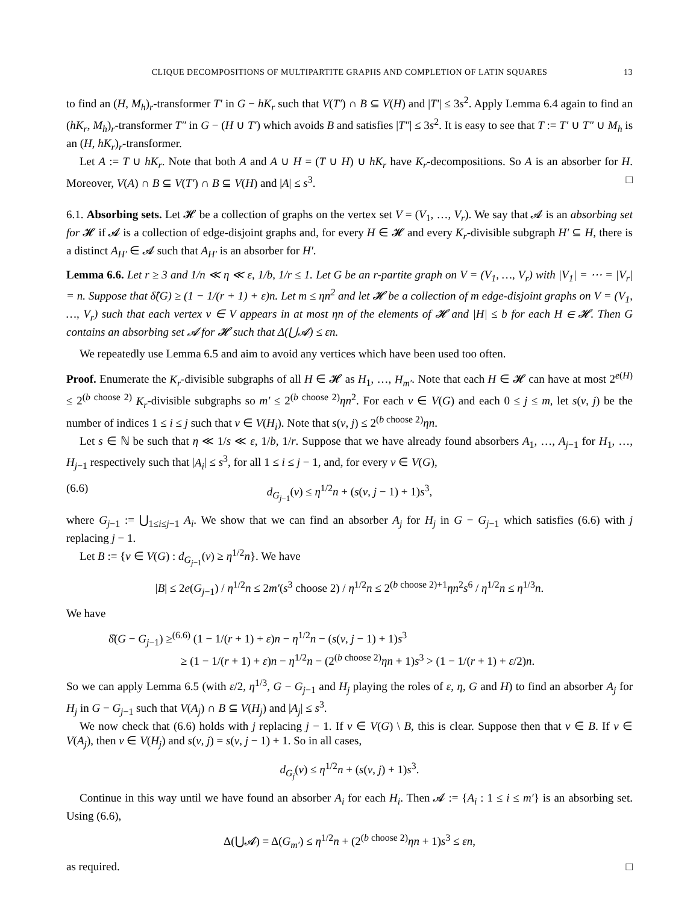CLIQUE DECOMPOSITIONS OF MULTIPARTITE GRAPHS AND COMPLETION OF LATIN SQUARES 13
to find an (H, M<sub>h</sub>)<sub>r</sub>-transformer T′ in G − hK<sub>r</sub> such that V(T′) ∩ B ⊆ V(H) and |T′| ≤ 3s<sup>2</sup>. Apply Lemma 6.4 again to find an (hK<sub>r</sub>, M<sub>h</sub>)<sub>r</sub>-transformer T″ in G − (H ∪ T′) which avoids B and satisfies |T″| ≤ 3s<sup>2</sup>. It is easy to see that T := T′ ∪ T″ ∪ M<sub>h</sub> is an (H, hK<sub>r</sub>)<sub>r</sub>-transformer.
Let A := T ∪ hK<sub>r</sub>. Note that both A and A ∪ H = (T ∪ H) ∪ hK<sub>r</sub> have K<sub>r</sub>-decompositions. So A is an absorber for H. Moreover, V(A) ∩ B ⊆ V(T′) ∩ B ⊆ V(H) and |A| ≤ s<sup>3</sup>. □
6.1. Absorbing sets. Let 𝓗 be a collection of graphs on the vertex set V = (V<sub>1</sub>, …, V<sub>r</sub>). We say that 𝓐 is an absorbing set for 𝓗 if 𝓐 is a collection of edge-disjoint graphs and, for every H ∈ 𝓗 and every K<sub>r</sub>-divisible subgraph H′ ⊆ H, there is a distinct A<sub>H′</sub> ∈ 𝓐 such that A<sub>H′</sub> is an absorber for H′.
Lemma 6.6. Let r ≥ 3 and 1/n ≪ η ≪ ε, 1/b, 1/r ≤ 1. Let G be an r-partite graph on V = (V<sub>1</sub>, …, V<sub>r</sub>) with |V<sub>1</sub>| = ⋯ = |V<sub>r</sub>| = n. Suppose that δ̂(G) ≥ (1 − 1/(r + 1) + ε)n. Let m ≤ ηn<sup>2</sup> and let 𝓗 be a collection of m edge-disjoint graphs on V = (V<sub>1</sub>, …, V<sub>r</sub>) such that each vertex v ∈ V appears in at most ηn of the elements of 𝓗 and |H| ≤ b for each H ∈ 𝓗. Then G contains an absorbing set 𝓐 for 𝓗 such that Δ(⋃𝓐) ≤ εn.
We repeatedly use Lemma 6.5 and aim to avoid any vertices which have been used too often.
Proof. Enumerate the K<sub>r</sub>-divisible subgraphs of all H ∈ 𝓗 as H<sub>1</sub>, …, H<sub>m′</sub>. Note that each H ∈ 𝓗 can have at most 2<sup>e(H)</sup> ≤ 2<sup>(b choose 2)</sup> K<sub>r</sub>-divisible subgraphs so m′ ≤ 2<sup>(b choose 2)</sup>ηn<sup>2</sup>. For each v ∈ V(G) and each 0 ≤ j ≤ m, let s(v, j) be the number of indices 1 ≤ i ≤ j such that v ∈ V(H<sub>i</sub>). Note that s(v, j) ≤ 2<sup>(b choose 2)</sup>ηn.
Let s ∈ ℕ be such that η ≪ 1/s ≪ ε, 1/b, 1/r. Suppose that we have already found absorbers A<sub>1</sub>, …, A<sub>j−1</sub> for H<sub>1</sub>, …, H<sub>j−1</sub> respectively such that |A<sub>i</sub>| ≤ s<sup>3</sup>, for all 1 ≤ i ≤ j − 1, and, for every v ∈ V(G),
(6.6) d<sub>G<sub>j−1</sub></sub>(v) ≤ η<sup>1/2</sup>n + (s(v, j − 1) + 1)s<sup>3</sup>,
where G<sub>j−1</sub> := ⋃<sub>1≤i≤j−1</sub> A<sub>i</sub>. We show that we can find an absorber A<sub>j</sub> for H<sub>j</sub> in G − G<sub>j−1</sub> which satisfies (6.6) with j replacing j − 1.
Let B := {v ∈ V(G) : d<sub>G<sub>j−1</sub></sub>(v) ≥ η<sup>1/2</sup>n}. We have
|B| ≤ 2e(G<sub>j−1</sub>) / η<sup>1/2</sup>n ≤ 2m′(s<sup>3</sup> choose 2) / η<sup>1/2</sup>n ≤ 2<sup>(b choose 2)+1</sup>ηn<sup>2</sup>s<sup>6</sup> / η<sup>1/2</sup>n ≤ η<sup>1/3</sup>n.
We have
δ̂(G − G<sub>j−1</sub>) ≥<sup>(6.6)</sup> (1 − 1/(r + 1) + ε)n − η<sup>1/2</sup>n − (s(v, j − 1) + 1)s<sup>3</sup>
≥ (1 − 1/(r + 1) + ε)n − η<sup>1/2</sup>n − (2<sup>(b choose 2)</sup>ηn + 1)s<sup>3</sup> > (1 − 1/(r + 1) + ε/2)n.
So we can apply Lemma 6.5 (with ε/2, η<sup>1/3</sup>, G − G<sub>j−1</sub> and H<sub>j</sub> playing the roles of ε, η, G and H) to find an absorber A<sub>j</sub> for H<sub>j</sub> in G − G<sub>j−1</sub> such that V(A<sub>j</sub>) ∩ B ⊆ V(H<sub>j</sub>) and |A<sub>j</sub>| ≤ s<sup>3</sup>.
We now check that (6.6) holds with j replacing j − 1. If v ∈ V(G) \ B, this is clear. Suppose then that v ∈ B. If v ∈ V(A<sub>j</sub>), then v ∈ V(H<sub>j</sub>) and s(v, j) = s(v, j − 1) + 1. So in all cases,
d<sub>G<sub>j</sub></sub>(v) ≤ η<sup>1/2</sup>n + (s(v, j) + 1)s<sup>3</sup>.
Continue in this way until we have found an absorber A<sub>i</sub> for each H<sub>i</sub>. Then 𝓐 := {A<sub>i</sub> : 1 ≤ i ≤ m′} is an absorbing set. Using (6.6),
Δ(⋃𝓐) = Δ(G<sub>m′</sub>) ≤ η<sup>1/2</sup>n + (2<sup>(b choose 2)</sup>ηn + 1)s<sup>3</sup> ≤ εn,
as required. □